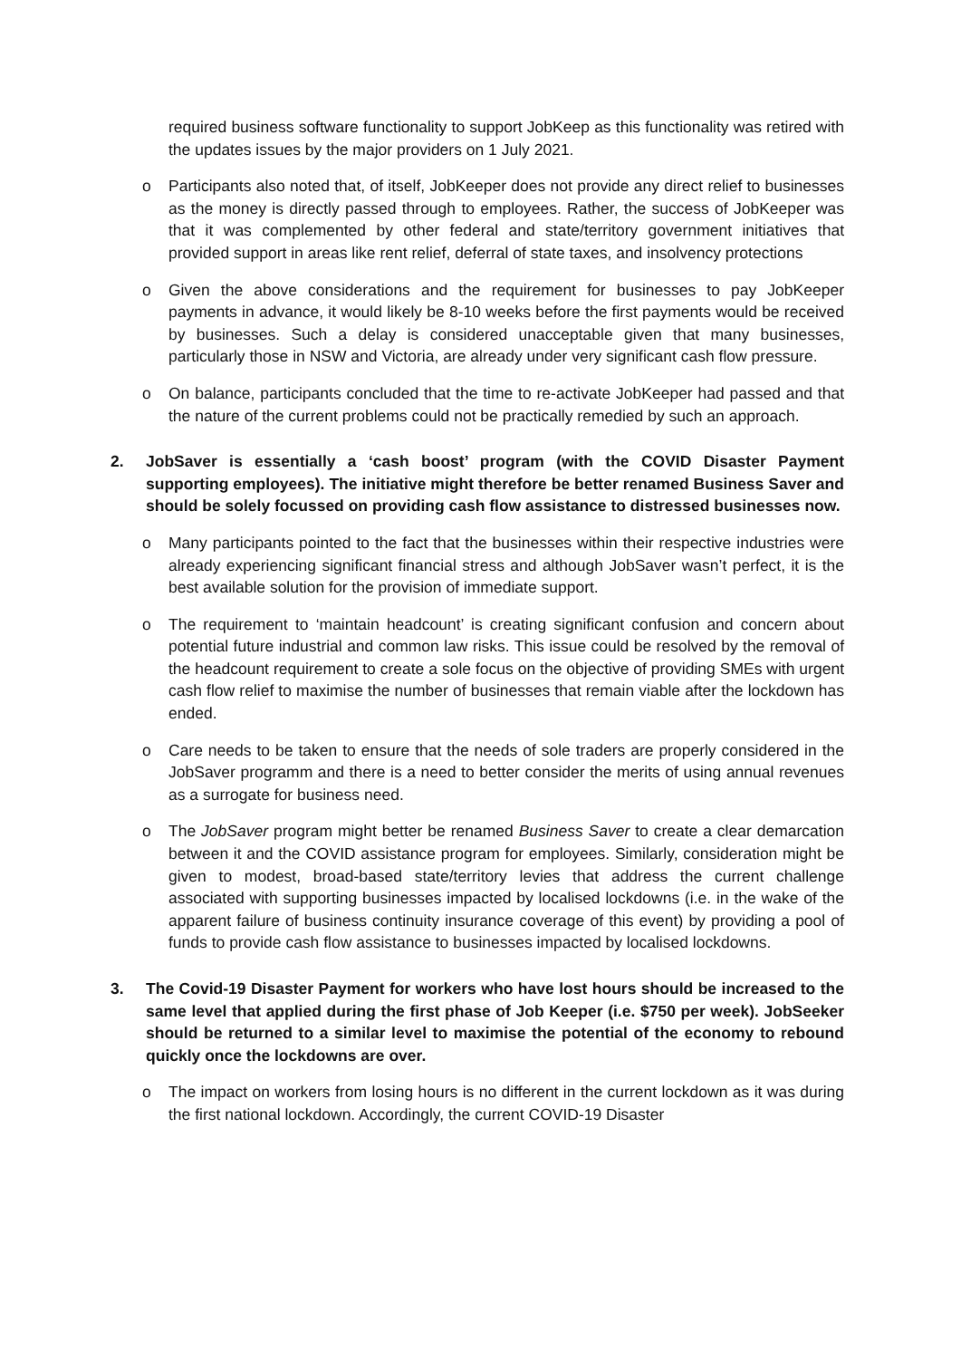required business software functionality to support JobKeep as this functionality was retired with the updates issues by the major providers on 1 July 2021.
o Participants also noted that, of itself, JobKeeper does not provide any direct relief to businesses as the money is directly passed through to employees. Rather, the success of JobKeeper was that it was complemented by other federal and state/territory government initiatives that provided support in areas like rent relief, deferral of state taxes, and insolvency protections
o Given the above considerations and the requirement for businesses to pay JobKeeper payments in advance, it would likely be 8-10 weeks before the first payments would be received by businesses. Such a delay is considered unacceptable given that many businesses, particularly those in NSW and Victoria, are already under very significant cash flow pressure.
o On balance, participants concluded that the time to re-activate JobKeeper had passed and that the nature of the current problems could not be practically remedied by such an approach.
2. JobSaver is essentially a ‘cash boost’ program (with the COVID Disaster Payment supporting employees). The initiative might therefore be better renamed Business Saver and should be solely focussed on providing cash flow assistance to distressed businesses now.
o Many participants pointed to the fact that the businesses within their respective industries were already experiencing significant financial stress and although JobSaver wasn’t perfect, it is the best available solution for the provision of immediate support.
o The requirement to ‘maintain headcount’ is creating significant confusion and concern about potential future industrial and common law risks. This issue could be resolved by the removal of the headcount requirement to create a sole focus on the objective of providing SMEs with urgent cash flow relief to maximise the number of businesses that remain viable after the lockdown has ended.
o Care needs to be taken to ensure that the needs of sole traders are properly considered in the JobSaver programm and there is a need to better consider the merits of using annual revenues as a surrogate for business need.
o The JobSaver program might better be renamed Business Saver to create a clear demarcation between it and the COVID assistance program for employees. Similarly, consideration might be given to modest, broad-based state/territory levies that address the current challenge associated with supporting businesses impacted by localised lockdowns (i.e. in the wake of the apparent failure of business continuity insurance coverage of this event) by providing a pool of funds to provide cash flow assistance to businesses impacted by localised lockdowns.
3. The Covid-19 Disaster Payment for workers who have lost hours should be increased to the same level that applied during the first phase of Job Keeper (i.e. $750 per week). JobSeeker should be returned to a similar level to maximise the potential of the economy to rebound quickly once the lockdowns are over.
o The impact on workers from losing hours is no different in the current lockdown as it was during the first national lockdown. Accordingly, the current COVID-19 Disaster